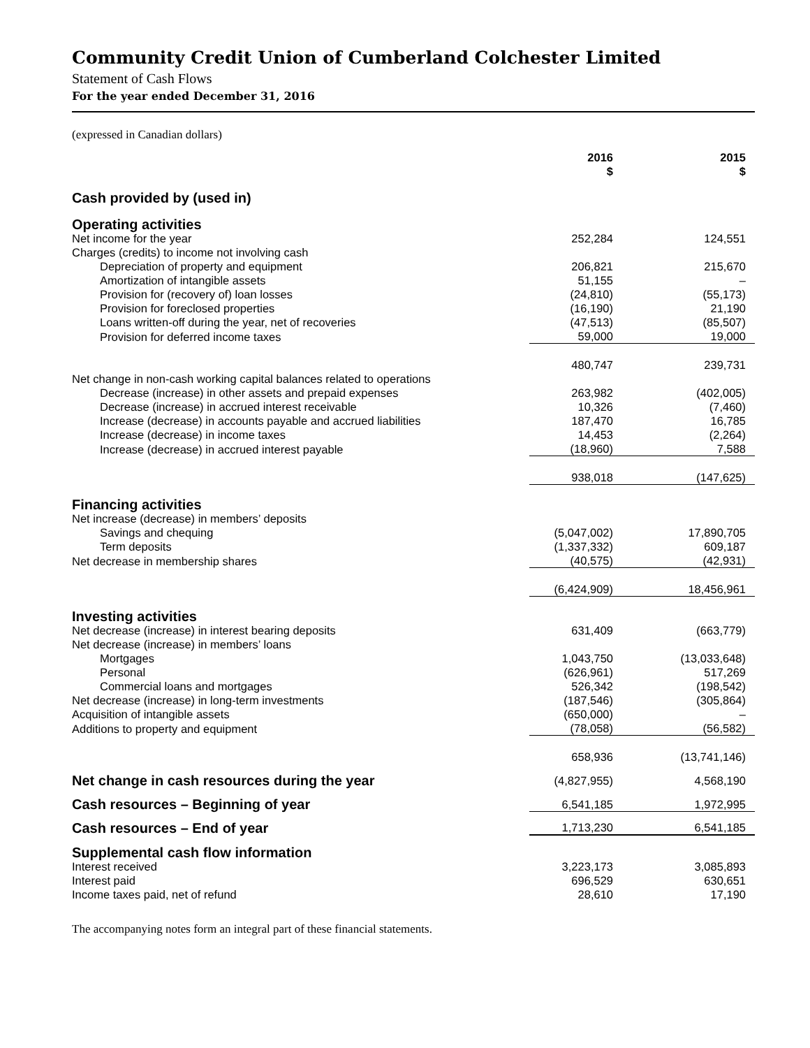Community Credit Union of Cumberland Colchester Limited
Statement of Cash Flows
For the year ended December 31, 2016
(expressed in Canadian dollars)
| | 2016 $ | 2015 $ |
| --- | --- | --- |
| Cash provided by (used in) | | |
| Operating activities | | |
| Net income for the year | 252,284 | 124,551 |
| Charges (credits) to income not involving cash | | |
| Depreciation of property and equipment | 206,821 | 215,670 |
| Amortization of intangible assets | 51,155 | – |
| Provision for (recovery of) loan losses | (24,810) | (55,173) |
| Provision for foreclosed properties | (16,190) | 21,190 |
| Loans written-off during the year, net of recoveries | (47,513) | (85,507) |
| Provision for deferred income taxes | 59,000 | 19,000 |
| | 480,747 | 239,731 |
| Net change in non-cash working capital balances related to operations | | |
| Decrease (increase) in other assets and prepaid expenses | 263,982 | (402,005) |
| Decrease (increase) in accrued interest receivable | 10,326 | (7,460) |
| Increase (decrease) in accounts payable and accrued liabilities | 187,470 | 16,785 |
| Increase (decrease) in income taxes | 14,453 | (2,264) |
| Increase (decrease) in accrued interest payable | (18,960) | 7,588 |
| | 938,018 | (147,625) |
| Financing activities | | |
| Net increase (decrease) in members’ deposits | | |
| Savings and chequing | (5,047,002) | 17,890,705 |
| Term deposits | (1,337,332) | 609,187 |
| Net decrease in membership shares | (40,575) | (42,931) |
| | (6,424,909) | 18,456,961 |
| Investing activities | | |
| Net decrease (increase) in interest bearing deposits | 631,409 | (663,779) |
| Net decrease (increase) in members’ loans | | |
| Mortgages | 1,043,750 | (13,033,648) |
| Personal | (626,961) | 517,269 |
| Commercial loans and mortgages | 526,342 | (198,542) |
| Net decrease (increase) in long-term investments | (187,546) | (305,864) |
| Acquisition of intangible assets | (650,000) | – |
| Additions to property and equipment | (78,058) | (56,582) |
| | 658,936 | (13,741,146) |
| Net change in cash resources during the year | (4,827,955) | 4,568,190 |
| Cash resources – Beginning of year | 6,541,185 | 1,972,995 |
| Cash resources – End of year | 1,713,230 | 6,541,185 |
| Supplemental cash flow information | | |
| Interest received | 3,223,173 | 3,085,893 |
| Interest paid | 696,529 | 630,651 |
| Income taxes paid, net of refund | 28,610 | 17,190 |
The accompanying notes form an integral part of these financial statements.